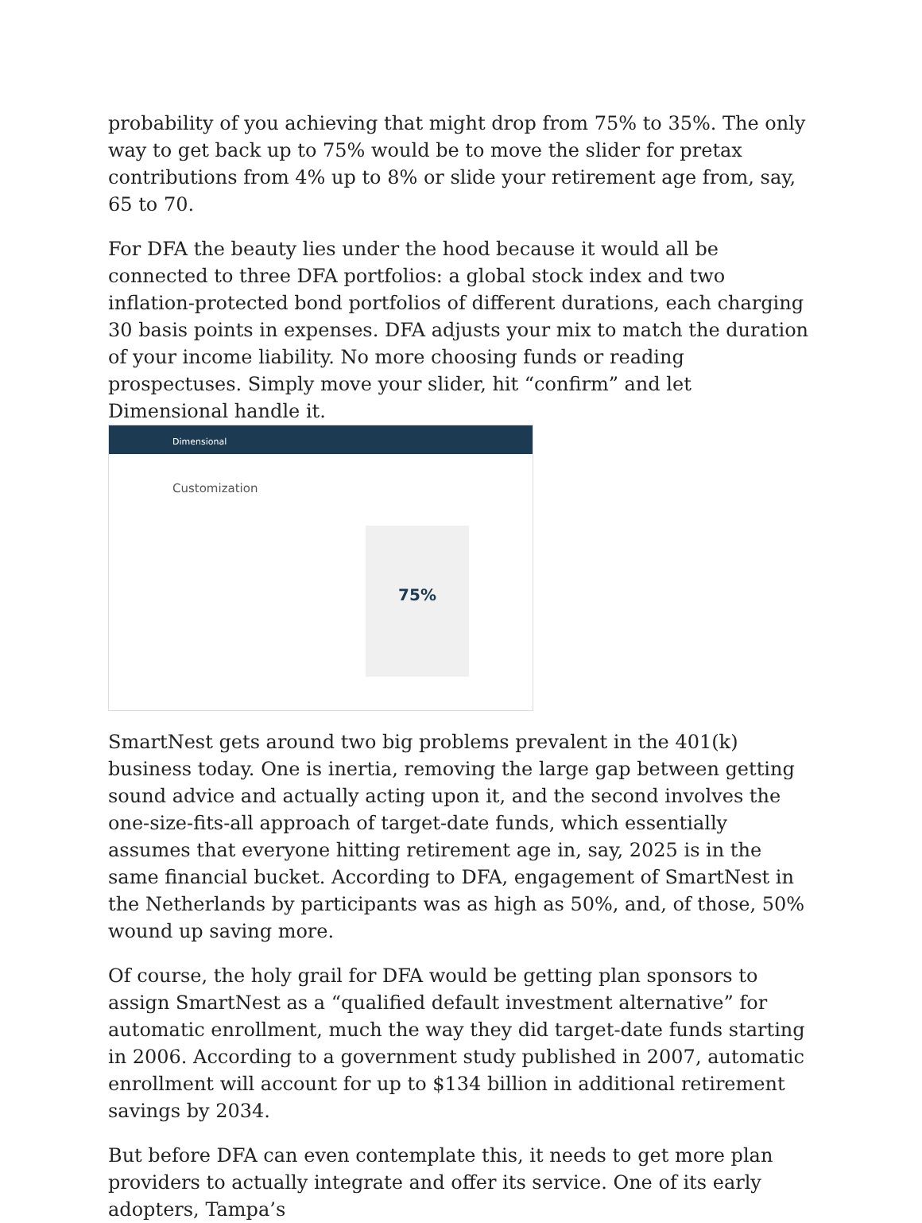probability of you achieving that might drop from 75% to 35%. The only way to get back up to 75% would be to move the slider for pretax contributions from 4% up to 8% or slide your retirement age from, say, 65 to 70.
For DFA the beauty lies under the hood because it would all be connected to three DFA portfolios: a global stock index and two inflation-protected bond portfolios of different durations, each charging 30 basis points in expenses. DFA adjusts your mix to match the duration of your income liability. No more choosing funds or reading prospectuses. Simply move your slider, hit “confirm” and let Dimensional handle it.
Dimensional
Customization
75%
SmartNest gets around two big problems prevalent in the 401(k) business today. One is inertia, removing the large gap between getting sound advice and actually acting upon it, and the second involves the one-size-fits-all approach of target-date funds, which essentially assumes that everyone hitting retirement age in, say, 2025 is in the same financial bucket. According to DFA, engagement of SmartNest in the Netherlands by participants was as high as 50%, and, of those, 50% wound up saving more.
Of course, the holy grail for DFA would be getting plan sponsors to assign SmartNest as a “qualified default investment alternative” for automatic enrollment, much the way they did target-date funds starting in 2006. According to a government study published in 2007, automatic enrollment will account for up to $134 billion in additional retirement savings by 2034.
But before DFA can even contemplate this, it needs to get more plan providers to actually integrate and offer its service. One of its early adopters, Tampa’s